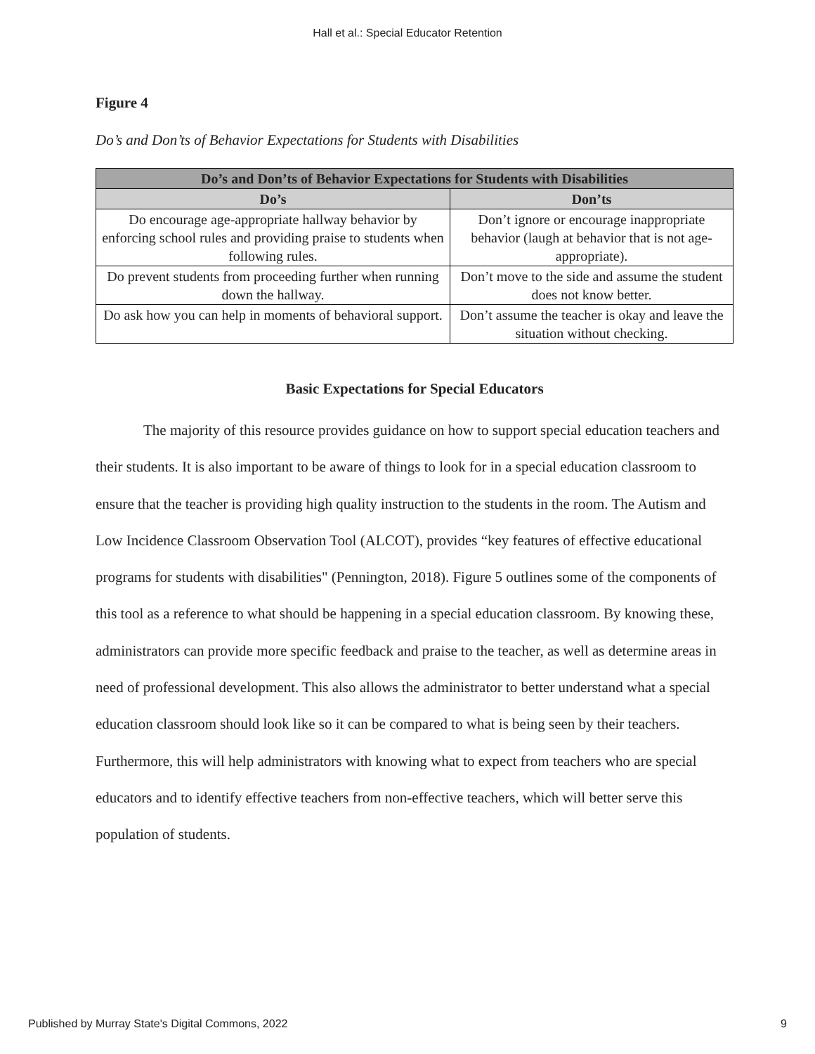Hall et al.: Special Educator Retention
Figure 4
Do’s and Don’ts of Behavior Expectations for Students with Disabilities
| Do’s and Don’ts of Behavior Expectations for Students with Disabilities | |
| --- | --- |
| Do’s | Don’ts |
| Do encourage age-appropriate hallway behavior by enforcing school rules and providing praise to students when following rules. | Don’t ignore or encourage inappropriate behavior (laugh at behavior that is not age-appropriate). |
| Do prevent students from proceeding further when running down the hallway. | Don’t move to the side and assume the student does not know better. |
| Do ask how you can help in moments of behavioral support. | Don’t assume the teacher is okay and leave the situation without checking. |
Basic Expectations for Special Educators
The majority of this resource provides guidance on how to support special education teachers and their students. It is also important to be aware of things to look for in a special education classroom to ensure that the teacher is providing high quality instruction to the students in the room. The Autism and Low Incidence Classroom Observation Tool (ALCOT), provides “key features of effective educational programs for students with disabilities" (Pennington, 2018). Figure 5 outlines some of the components of this tool as a reference to what should be happening in a special education classroom. By knowing these, administrators can provide more specific feedback and praise to the teacher, as well as determine areas in need of professional development. This also allows the administrator to better understand what a special education classroom should look like so it can be compared to what is being seen by their teachers. Furthermore, this will help administrators with knowing what to expect from teachers who are special educators and to identify effective teachers from non-effective teachers, which will better serve this population of students.
Published by Murray State's Digital Commons, 2022 9